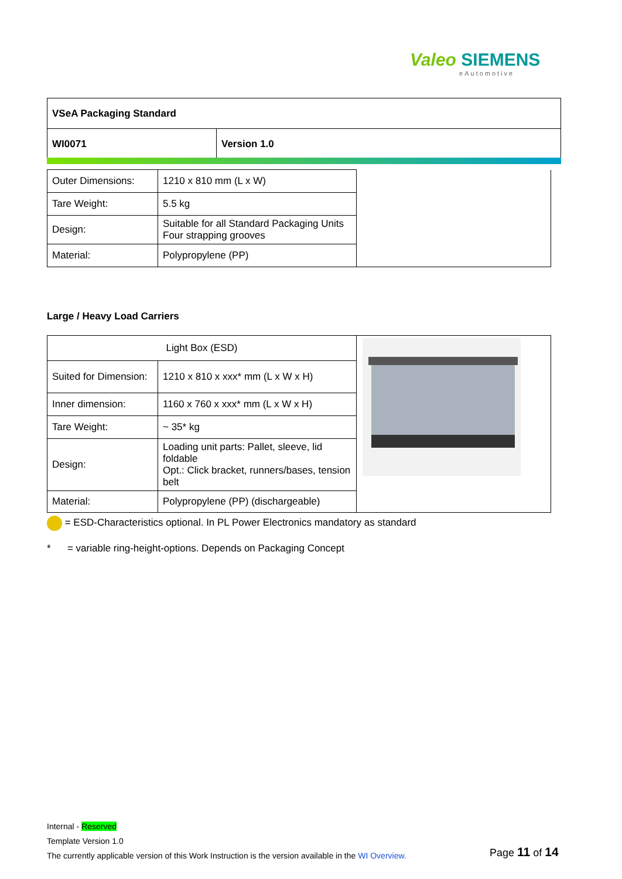Valeo SIEMENS
eAutomotive
| VSeA Packaging Standard | |
| WI0071 | Version 1.0 |
| Outer Dimensions: | 1210 x 810 mm (L x W) | |
| Tare Weight: | 5.5 kg | |
| Design: | Suitable for all Standard Packaging Units Four strapping grooves | |
| Material: | Polypropylene (PP) | |
Large / Heavy Load Carriers
| Light Box (ESD) | | |
| Suited for Dimension: | 1210 x 810 x xxx* mm (L x W x H) | |
| Inner dimension: | 1160 x 760 x xxx* mm (L x W x H) | |
| Tare Weight: | ~ 35* kg | |
| Design: | Loading unit parts: Pallet, sleeve, lid foldable Opt.: Click bracket, runners/bases, tension belt | |
| Material: | Polypropylene (PP) (dischargeable) | |
= ESD-Characteristics optional. In PL Power Electronics mandatory as standard
* = variable ring-height-options. Depends on Packaging Concept
Internal - Reserved
Template Version 1.0
The currently applicable version of this Work Instruction is the version available in the WI Overview.
Page 11 of 14